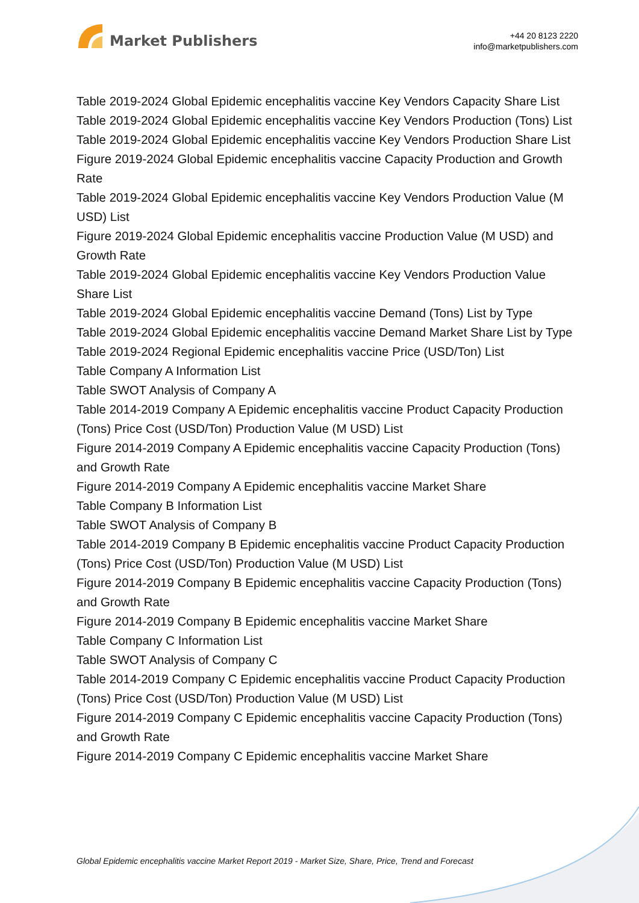Market Publishers
+44 20 8123 2220
info@marketpublishers.com
Table 2019-2024 Global Epidemic encephalitis vaccine Key Vendors Capacity Share List
Table 2019-2024 Global Epidemic encephalitis vaccine Key Vendors Production (Tons) List
Table 2019-2024 Global Epidemic encephalitis vaccine Key Vendors Production Share List
Figure 2019-2024 Global Epidemic encephalitis vaccine Capacity Production and Growth Rate
Table 2019-2024 Global Epidemic encephalitis vaccine Key Vendors Production Value (M USD) List
Figure 2019-2024 Global Epidemic encephalitis vaccine Production Value (M USD) and Growth Rate
Table 2019-2024 Global Epidemic encephalitis vaccine Key Vendors Production Value Share List
Table 2019-2024 Global Epidemic encephalitis vaccine Demand (Tons) List by Type
Table 2019-2024 Global Epidemic encephalitis vaccine Demand Market Share List by Type
Table 2019-2024 Regional Epidemic encephalitis vaccine Price (USD/Ton) List
Table Company A Information List
Table SWOT Analysis of Company A
Table 2014-2019 Company A Epidemic encephalitis vaccine Product Capacity Production (Tons) Price Cost (USD/Ton) Production Value (M USD) List
Figure 2014-2019 Company A Epidemic encephalitis vaccine Capacity Production (Tons) and Growth Rate
Figure 2014-2019 Company A Epidemic encephalitis vaccine Market Share
Table Company B Information List
Table SWOT Analysis of Company B
Table 2014-2019 Company B Epidemic encephalitis vaccine Product Capacity Production (Tons) Price Cost (USD/Ton) Production Value (M USD) List
Figure 2014-2019 Company B Epidemic encephalitis vaccine Capacity Production (Tons) and Growth Rate
Figure 2014-2019 Company B Epidemic encephalitis vaccine Market Share
Table Company C Information List
Table SWOT Analysis of Company C
Table 2014-2019 Company C Epidemic encephalitis vaccine Product Capacity Production (Tons) Price Cost (USD/Ton) Production Value (M USD) List
Figure 2014-2019 Company C Epidemic encephalitis vaccine Capacity Production (Tons) and Growth Rate
Figure 2014-2019 Company C Epidemic encephalitis vaccine Market Share
Global Epidemic encephalitis vaccine Market Report 2019 - Market Size, Share, Price, Trend and Forecast